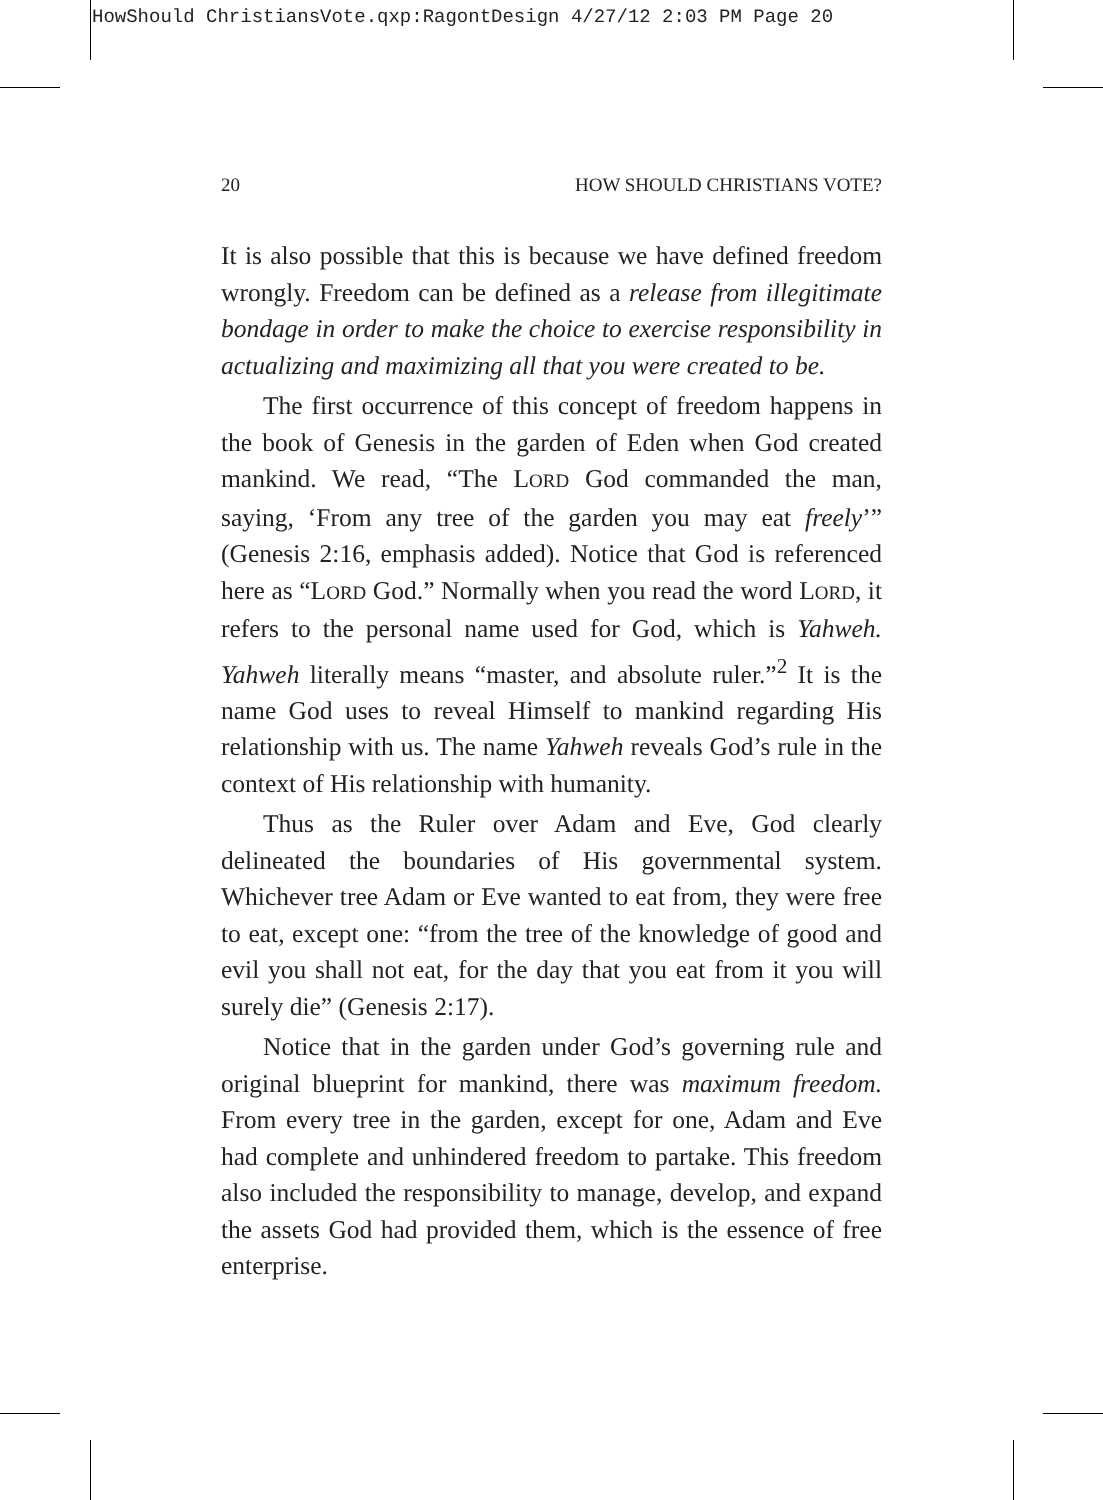HowShould ChristiansVote.qxp:RagontDesign 4/27/12 2:03 PM Page 20
20 HOW SHOULD CHRISTIANS VOTE?
It is also possible that this is because we have defined freedom wrongly. Freedom can be defined as a release from illegitimate bondage in order to make the choice to exercise responsibility in actualizing and maximizing all that you were created to be.
The first occurrence of this concept of freedom happens in the book of Genesis in the garden of Eden when God created mankind. We read, “The LORD God commanded the man, saying, ‘From any tree of the garden you may eat freely’” (Genesis 2:16, emphasis added). Notice that God is referenced here as “LORD God.” Normally when you read the word LORD, it refers to the personal name used for God, which is Yahweh. Yahweh literally means “master, and absolute ruler.”<sup>2</sup> It is the name God uses to reveal Himself to mankind regarding His relationship with us. The name Yahweh reveals God’s rule in the context of His relationship with humanity.
Thus as the Ruler over Adam and Eve, God clearly delineated the boundaries of His governmental system. Whichever tree Adam or Eve wanted to eat from, they were free to eat, except one: “from the tree of the knowledge of good and evil you shall not eat, for the day that you eat from it you will surely die” (Genesis 2:17).
Notice that in the garden under God’s governing rule and original blueprint for mankind, there was maximum freedom. From every tree in the garden, except for one, Adam and Eve had complete and unhindered freedom to partake. This freedom also included the responsibility to manage, develop, and expand the assets God had provided them, which is the essence of free enterprise.